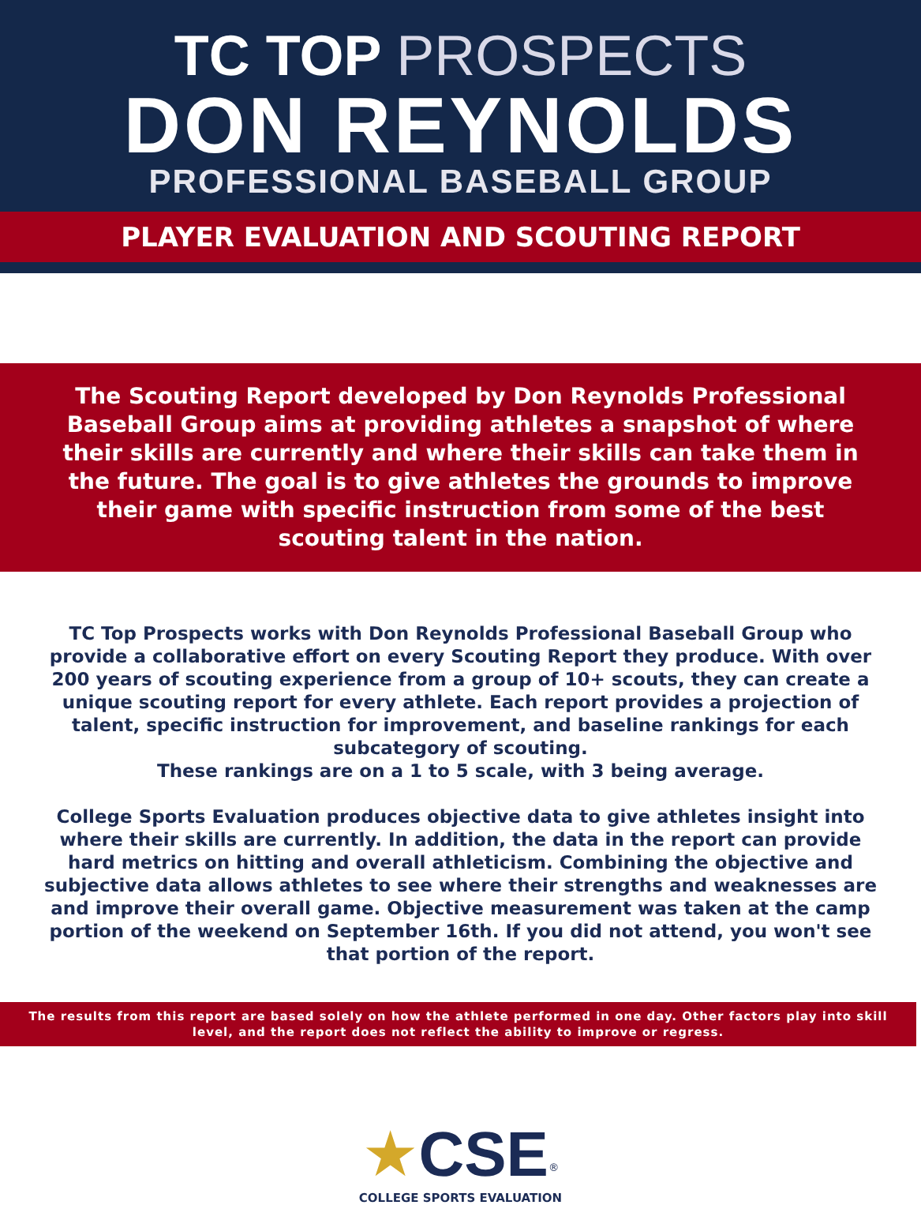TC TOP PROSPECTS
DON REYNOLDS
PROFESSIONAL BASEBALL GROUP
PLAYER EVALUATION AND SCOUTING REPORT
The Scouting Report developed by Don Reynolds Professional Baseball Group aims at providing athletes a snapshot of where their skills are currently and where their skills can take them in the future. The goal is to give athletes the grounds to improve their game with specific instruction from some of the best scouting talent in the nation.
TC Top Prospects works with Don Reynolds Professional Baseball Group who provide a collaborative effort on every Scouting Report they produce. With over 200 years of scouting experience from a group of 10+ scouts, they can create a unique scouting report for every athlete. Each report provides a projection of talent, specific instruction for improvement, and baseline rankings for each subcategory of scouting.
These rankings are on a 1 to 5 scale, with 3 being average.
College Sports Evaluation produces objective data to give athletes insight into where their skills are currently. In addition, the data in the report can provide hard metrics on hitting and overall athleticism. Combining the objective and subjective data allows athletes to see where their strengths and weaknesses are and improve their overall game. Objective measurement was taken at the camp portion of the weekend on September 16th. If you did not attend, you won't see that portion of the report.
The results from this report are based solely on how the athlete performed in one day. Other factors play into skill level, and the report does not reflect the ability to improve or regress.
★CSE<sup>®</sup>
COLLEGE SPORTS EVALUATION